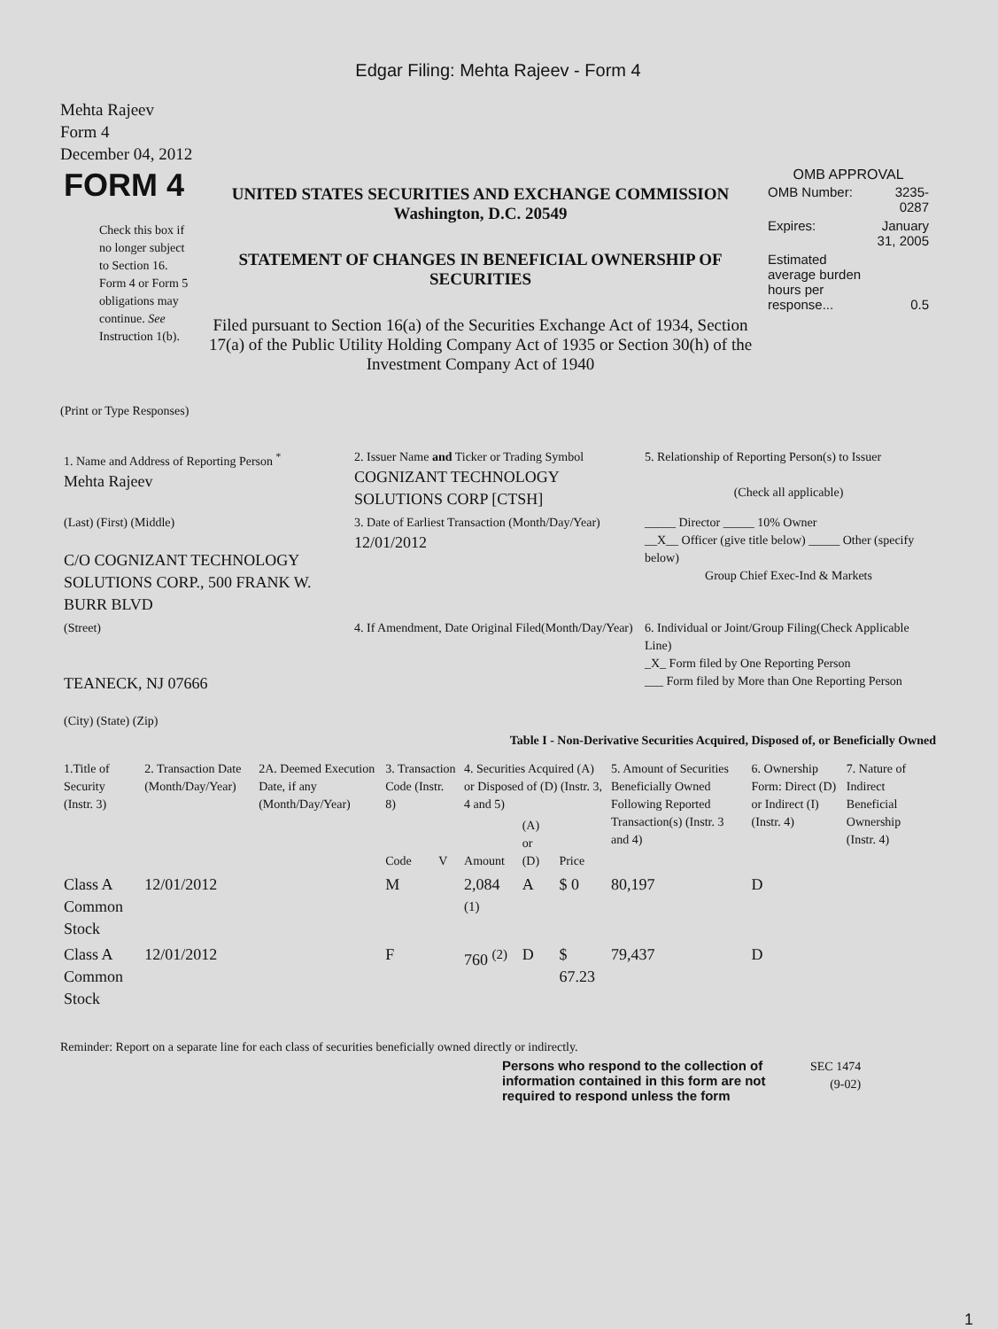Edgar Filing: Mehta Rajeev - Form 4
Mehta Rajeev
Form 4
December 04, 2012
| FORM 4 Check this box if no longer subject to Section 16. Form 4 or Form 5 obligations may continue. See Instruction 1(b). | UNITED STATES SECURITIES AND EXCHANGE COMMISSION Washington, D.C. 20549 STATEMENT OF CHANGES IN BENEFICIAL OWNERSHIP OF SECURITIES Filed pursuant to Section 16(a) of the Securities Exchange Act of 1934, Section 17(a) of the Public Utility Holding Company Act of 1935 or Section 30(h) of the Investment Company Act of 1940 | OMB APPROVAL / OMB Number: / 3235-0287 / / Expires: / January 31, 2005 / / Estimated average burden hours per response... / 0.5 / |
(Print or Type Responses)
| 1. Name and Address of Reporting Person <sup>*</sup> Mehta Rajeev | 2. Issuer Name and Ticker or Trading Symbol COGNIZANT TECHNOLOGY SOLUTIONS CORP [CTSH] | 5. Relationship of Reporting Person(s) to Issuer (Check all applicable) |
| (Last) (First) (Middle) C/O COGNIZANT TECHNOLOGY SOLUTIONS CORP., 500 FRANK W. BURR BLVD | 3. Date of Earliest Transaction (Month/Day/Year) 12/01/2012 | _____ Director _____ 10% Owner __X__ Officer (give title below) _____ Other (specify below) Group Chief Exec-Ind & Markets |
| (Street) TEANECK, NJ 07666 (City) (State) (Zip) | 4. If Amendment, Date Original Filed(Month/Day/Year) | 6. Individual or Joint/Group Filing(Check Applicable Line) _X_ Form filed by One Reporting Person ___ Form filed by More than One Reporting Person |
Table I - Non-Derivative Securities Acquired, Disposed of, or Beneficially Owned
| 1.Title of Security (Instr. 3) | 2. Transaction Date (Month/Day/Year) | 2A. Deemed Execution Date, if any (Month/Day/Year) | 3. Transaction Code (Instr. 8) | | 4. Securities Acquired (A) or Disposed of (D) (Instr. 3, 4 and 5) | | | 5. Amount of Securities Beneficially Owned Following Reported Transaction(s) (Instr. 3 and 4) | 6. Ownership Form: Direct (D) or Indirect (I) (Instr. 4) | 7. Nature of Indirect Beneficial Ownership (Instr. 4) |
| --- | --- | --- | --- | --- | --- | --- | --- | --- | --- | --- |
| | | | Code | V | Amount | (A) or (D) | Price | | | |
| Class A Common Stock | 12/01/2012 | | M | | 2,084 <sup>(1)</sup> | A | $ 0 | 80,197 | D | |
| Class A Common Stock | 12/01/2012 | | F | | 760 <sup>(2)</sup> | D | $ 67.23 | 79,437 | D | |
Reminder: Report on a separate line for each class of securities beneficially owned directly or indirectly.
| Persons who respond to the collection of information contained in this form are not required to respond unless the form | SEC 1474 (9-02) |
1